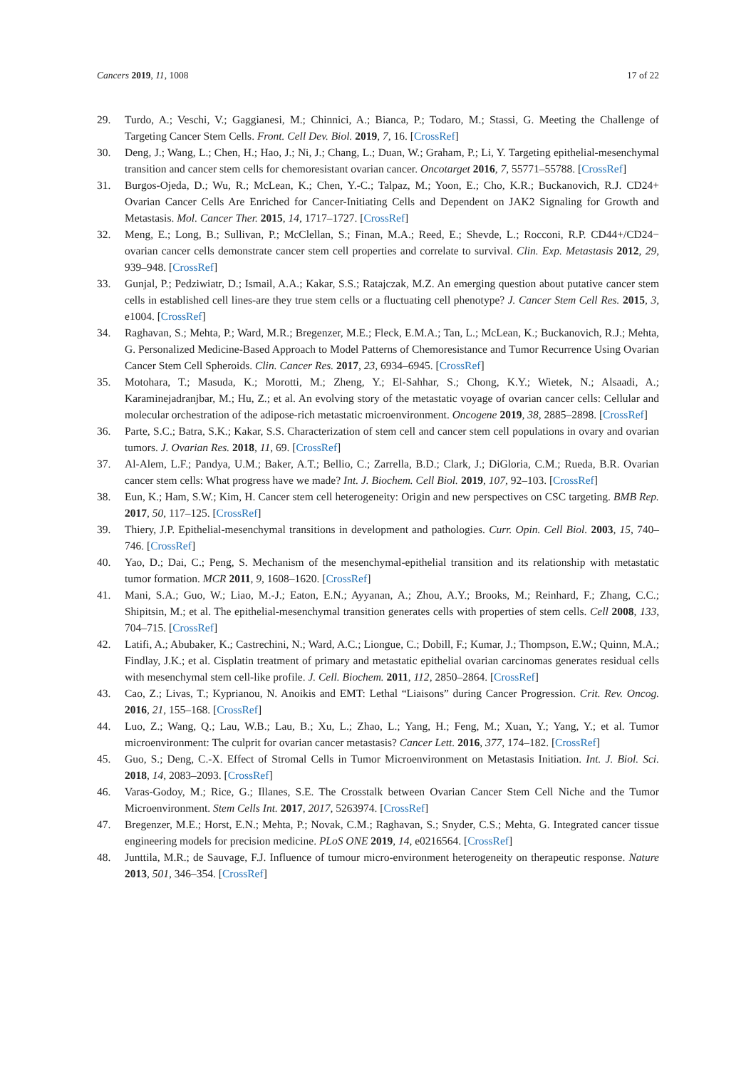Cancers 2019, 11, 1008 17 of 22
29. Turdo, A.; Veschi, V.; Gaggianesi, M.; Chinnici, A.; Bianca, P.; Todaro, M.; Stassi, G. Meeting the Challenge of Targeting Cancer Stem Cells. Front. Cell Dev. Biol. 2019, 7, 16. [CrossRef]
30. Deng, J.; Wang, L.; Chen, H.; Hao, J.; Ni, J.; Chang, L.; Duan, W.; Graham, P.; Li, Y. Targeting epithelial-mesenchymal transition and cancer stem cells for chemoresistant ovarian cancer. Oncotarget 2016, 7, 55771–55788. [CrossRef]
31. Burgos-Ojeda, D.; Wu, R.; McLean, K.; Chen, Y.-C.; Talpaz, M.; Yoon, E.; Cho, K.R.; Buckanovich, R.J. CD24+ Ovarian Cancer Cells Are Enriched for Cancer-Initiating Cells and Dependent on JAK2 Signaling for Growth and Metastasis. Mol. Cancer Ther. 2015, 14, 1717–1727. [CrossRef]
32. Meng, E.; Long, B.; Sullivan, P.; McClellan, S.; Finan, M.A.; Reed, E.; Shevde, L.; Rocconi, R.P. CD44+/CD24− ovarian cancer cells demonstrate cancer stem cell properties and correlate to survival. Clin. Exp. Metastasis 2012, 29, 939–948. [CrossRef]
33. Gunjal, P.; Pedziwiatr, D.; Ismail, A.A.; Kakar, S.S.; Ratajczak, M.Z. An emerging question about putative cancer stem cells in established cell lines-are they true stem cells or a fluctuating cell phenotype? J. Cancer Stem Cell Res. 2015, 3, e1004. [CrossRef]
34. Raghavan, S.; Mehta, P.; Ward, M.R.; Bregenzer, M.E.; Fleck, E.M.A.; Tan, L.; McLean, K.; Buckanovich, R.J.; Mehta, G. Personalized Medicine-Based Approach to Model Patterns of Chemoresistance and Tumor Recurrence Using Ovarian Cancer Stem Cell Spheroids. Clin. Cancer Res. 2017, 23, 6934–6945. [CrossRef]
35. Motohara, T.; Masuda, K.; Morotti, M.; Zheng, Y.; El-Sahhar, S.; Chong, K.Y.; Wietek, N.; Alsaadi, A.; Karaminejadranjbar, M.; Hu, Z.; et al. An evolving story of the metastatic voyage of ovarian cancer cells: Cellular and molecular orchestration of the adipose-rich metastatic microenvironment. Oncogene 2019, 38, 2885–2898. [CrossRef]
36. Parte, S.C.; Batra, S.K.; Kakar, S.S. Characterization of stem cell and cancer stem cell populations in ovary and ovarian tumors. J. Ovarian Res. 2018, 11, 69. [CrossRef]
37. Al-Alem, L.F.; Pandya, U.M.; Baker, A.T.; Bellio, C.; Zarrella, B.D.; Clark, J.; DiGloria, C.M.; Rueda, B.R. Ovarian cancer stem cells: What progress have we made? Int. J. Biochem. Cell Biol. 2019, 107, 92–103. [CrossRef]
38. Eun, K.; Ham, S.W.; Kim, H. Cancer stem cell heterogeneity: Origin and new perspectives on CSC targeting. BMB Rep. 2017, 50, 117–125. [CrossRef]
39. Thiery, J.P. Epithelial-mesenchymal transitions in development and pathologies. Curr. Opin. Cell Biol. 2003, 15, 740–746. [CrossRef]
40. Yao, D.; Dai, C.; Peng, S. Mechanism of the mesenchymal-epithelial transition and its relationship with metastatic tumor formation. MCR 2011, 9, 1608–1620. [CrossRef]
41. Mani, S.A.; Guo, W.; Liao, M.-J.; Eaton, E.N.; Ayyanan, A.; Zhou, A.Y.; Brooks, M.; Reinhard, F.; Zhang, C.C.; Shipitsin, M.; et al. The epithelial-mesenchymal transition generates cells with properties of stem cells. Cell 2008, 133, 704–715. [CrossRef]
42. Latifi, A.; Abubaker, K.; Castrechini, N.; Ward, A.C.; Liongue, C.; Dobill, F.; Kumar, J.; Thompson, E.W.; Quinn, M.A.; Findlay, J.K.; et al. Cisplatin treatment of primary and metastatic epithelial ovarian carcinomas generates residual cells with mesenchymal stem cell-like profile. J. Cell. Biochem. 2011, 112, 2850–2864. [CrossRef]
43. Cao, Z.; Livas, T.; Kyprianou, N. Anoikis and EMT: Lethal “Liaisons” during Cancer Progression. Crit. Rev. Oncog. 2016, 21, 155–168. [CrossRef]
44. Luo, Z.; Wang, Q.; Lau, W.B.; Lau, B.; Xu, L.; Zhao, L.; Yang, H.; Feng, M.; Xuan, Y.; Yang, Y.; et al. Tumor microenvironment: The culprit for ovarian cancer metastasis? Cancer Lett. 2016, 377, 174–182. [CrossRef]
45. Guo, S.; Deng, C.-X. Effect of Stromal Cells in Tumor Microenvironment on Metastasis Initiation. Int. J. Biol. Sci. 2018, 14, 2083–2093. [CrossRef]
46. Varas-Godoy, M.; Rice, G.; Illanes, S.E. The Crosstalk between Ovarian Cancer Stem Cell Niche and the Tumor Microenvironment. Stem Cells Int. 2017, 2017, 5263974. [CrossRef]
47. Bregenzer, M.E.; Horst, E.N.; Mehta, P.; Novak, C.M.; Raghavan, S.; Snyder, C.S.; Mehta, G. Integrated cancer tissue engineering models for precision medicine. PLoS ONE 2019, 14, e0216564. [CrossRef]
48. Junttila, M.R.; de Sauvage, F.J. Influence of tumour micro-environment heterogeneity on therapeutic response. Nature 2013, 501, 346–354. [CrossRef]